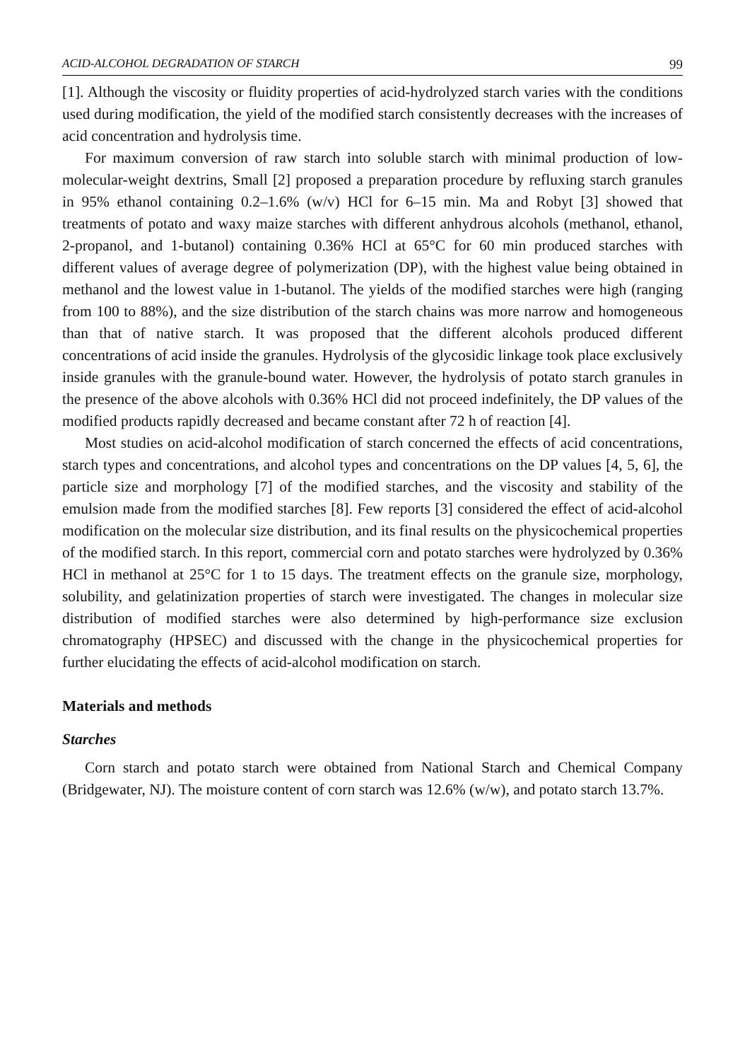ACID-ALCOHOL DEGRADATION OF STARCH 99
[1]. Although the viscosity or fluidity properties of acid-hydrolyzed starch varies with the conditions used during modification, the yield of the modified starch consistently decreases with the increases of acid concentration and hydrolysis time.
For maximum conversion of raw starch into soluble starch with minimal production of low-molecular-weight dextrins, Small [2] proposed a preparation procedure by refluxing starch granules in 95% ethanol containing 0.2–1.6% (w/v) HCl for 6–15 min. Ma and Robyt [3] showed that treatments of potato and waxy maize starches with different anhydrous alcohols (methanol, ethanol, 2-propanol, and 1-butanol) containing 0.36% HCl at 65°C for 60 min produced starches with different values of average degree of polymerization (DP), with the highest value being obtained in methanol and the lowest value in 1-butanol. The yields of the modified starches were high (ranging from 100 to 88%), and the size distribution of the starch chains was more narrow and homogeneous than that of native starch. It was proposed that the different alcohols produced different concentrations of acid inside the granules. Hydrolysis of the glycosidic linkage took place exclusively inside granules with the granule-bound water. However, the hydrolysis of potato starch granules in the presence of the above alcohols with 0.36% HCl did not proceed indefinitely, the DP values of the modified products rapidly decreased and became constant after 72 h of reaction [4].
Most studies on acid-alcohol modification of starch concerned the effects of acid concentrations, starch types and concentrations, and alcohol types and concentrations on the DP values [4, 5, 6], the particle size and morphology [7] of the modified starches, and the viscosity and stability of the emulsion made from the modified starches [8]. Few reports [3] considered the effect of acid-alcohol modification on the molecular size distribution, and its final results on the physicochemical properties of the modified starch. In this report, commercial corn and potato starches were hydrolyzed by 0.36% HCl in methanol at 25°C for 1 to 15 days. The treatment effects on the granule size, morphology, solubility, and gelatinization properties of starch were investigated. The changes in molecular size distribution of modified starches were also determined by high-performance size exclusion chromatography (HPSEC) and discussed with the change in the physicochemical properties for further elucidating the effects of acid-alcohol modification on starch.
Materials and methods
Starches
Corn starch and potato starch were obtained from National Starch and Chemical Company (Bridgewater, NJ). The moisture content of corn starch was 12.6% (w/w), and potato starch 13.7%.